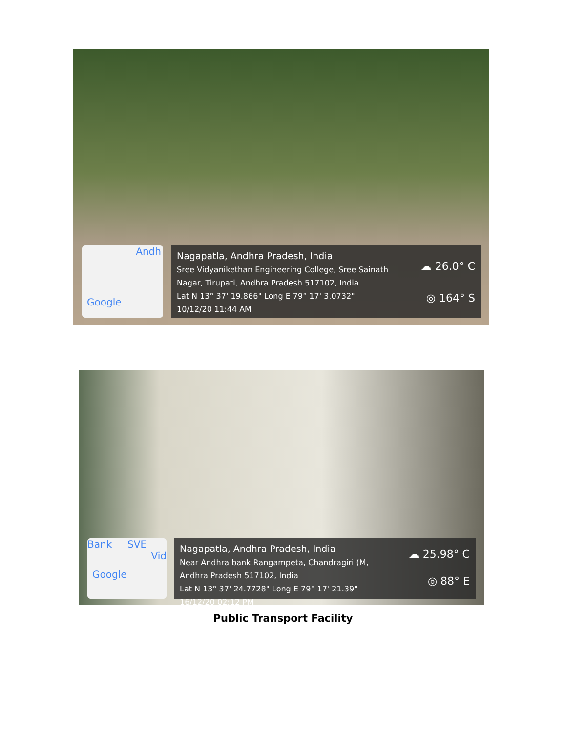Andh
Google
Nagapatla, Andhra Pradesh, India
Sree Vidyanikethan Engineering College, Sree Sainath
Nagar, Tirupati, Andhra Pradesh 517102, India
Lat N 13° 37' 19.866" Long E 79° 17' 3.0732"
10/12/20 11:44 AM
☁ 26.0° C
◎ 164° S
Bank SVE
Vid
Google
Nagapatla, Andhra Pradesh, India
Near Andhra bank,Rangampeta, Chandragiri (M,
Andhra Pradesh 517102, India
Lat N 13° 37' 24.7728" Long E 79° 17' 21.39"
16/12/20 02:12 PM
☁ 25.98° C
◎ 88° E
Public Transport Facility